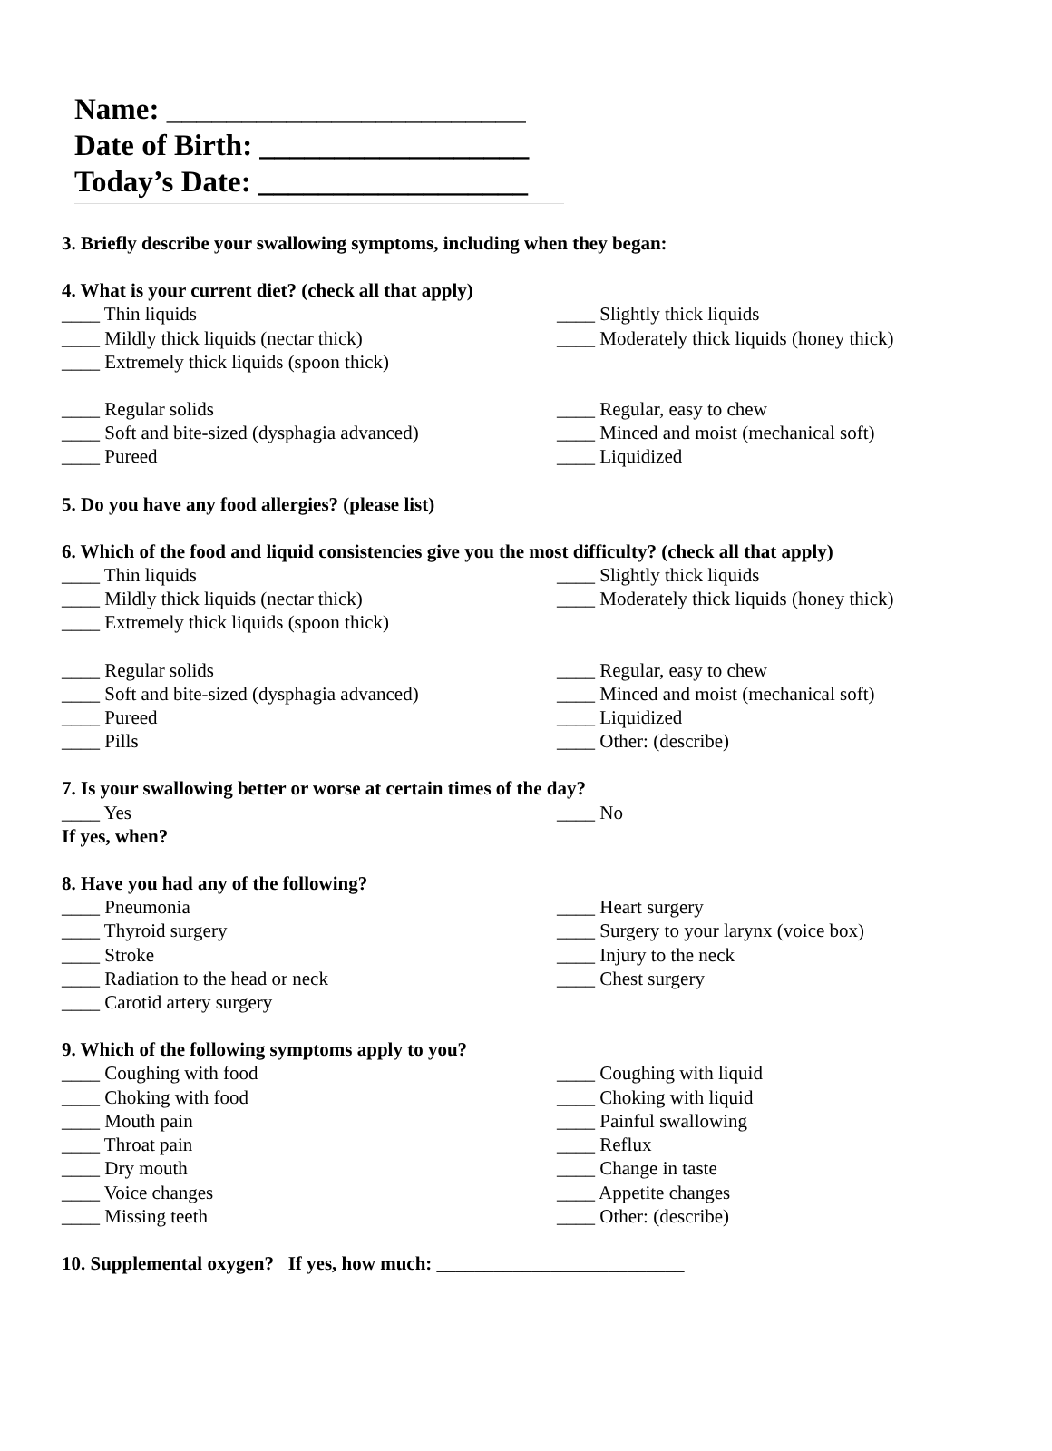Name: ________________________
Date of Birth: __________________
Today’s Date: __________________
3. Briefly describe your swallowing symptoms, including when they began:
4. What is your current diet? (check all that apply)
____ Thin liquids ____ Slightly thick liquids
____ Mildly thick liquids (nectar thick) ____ Moderately thick liquids (honey thick)
____ Extremely thick liquids (spoon thick)
____ Regular solids ____ Regular, easy to chew
____ Soft and bite-sized (dysphagia advanced) ____ Minced and moist (mechanical soft)
____ Pureed ____ Liquidized
5. Do you have any food allergies? (please list)
6. Which of the food and liquid consistencies give you the most difficulty? (check all that apply)
____ Thin liquids ____ Slightly thick liquids
____ Mildly thick liquids (nectar thick) ____ Moderately thick liquids (honey thick)
____ Extremely thick liquids (spoon thick)
____ Regular solids ____ Regular, easy to chew
____ Soft and bite-sized (dysphagia advanced) ____ Minced and moist (mechanical soft)
____ Pureed ____ Liquidized
____ Pills ____ Other: (describe)
7. Is your swallowing better or worse at certain times of the day?
____ Yes ____ No
If yes, when?
8. Have you had any of the following?
____ Pneumonia ____ Heart surgery
____ Thyroid surgery ____ Surgery to your larynx (voice box)
____ Stroke ____ Injury to the neck
____ Radiation to the head or neck ____ Chest surgery
____ Carotid artery surgery
9. Which of the following symptoms apply to you?
____ Coughing with food ____ Coughing with liquid
____ Choking with food ____ Choking with liquid
____ Mouth pain ____ Painful swallowing
____ Throat pain ____ Reflux
____ Dry mouth ____ Change in taste
____ Voice changes ____ Appetite changes
____ Missing teeth ____ Other: (describe)
10. Supplemental oxygen? If yes, how much: __________________________